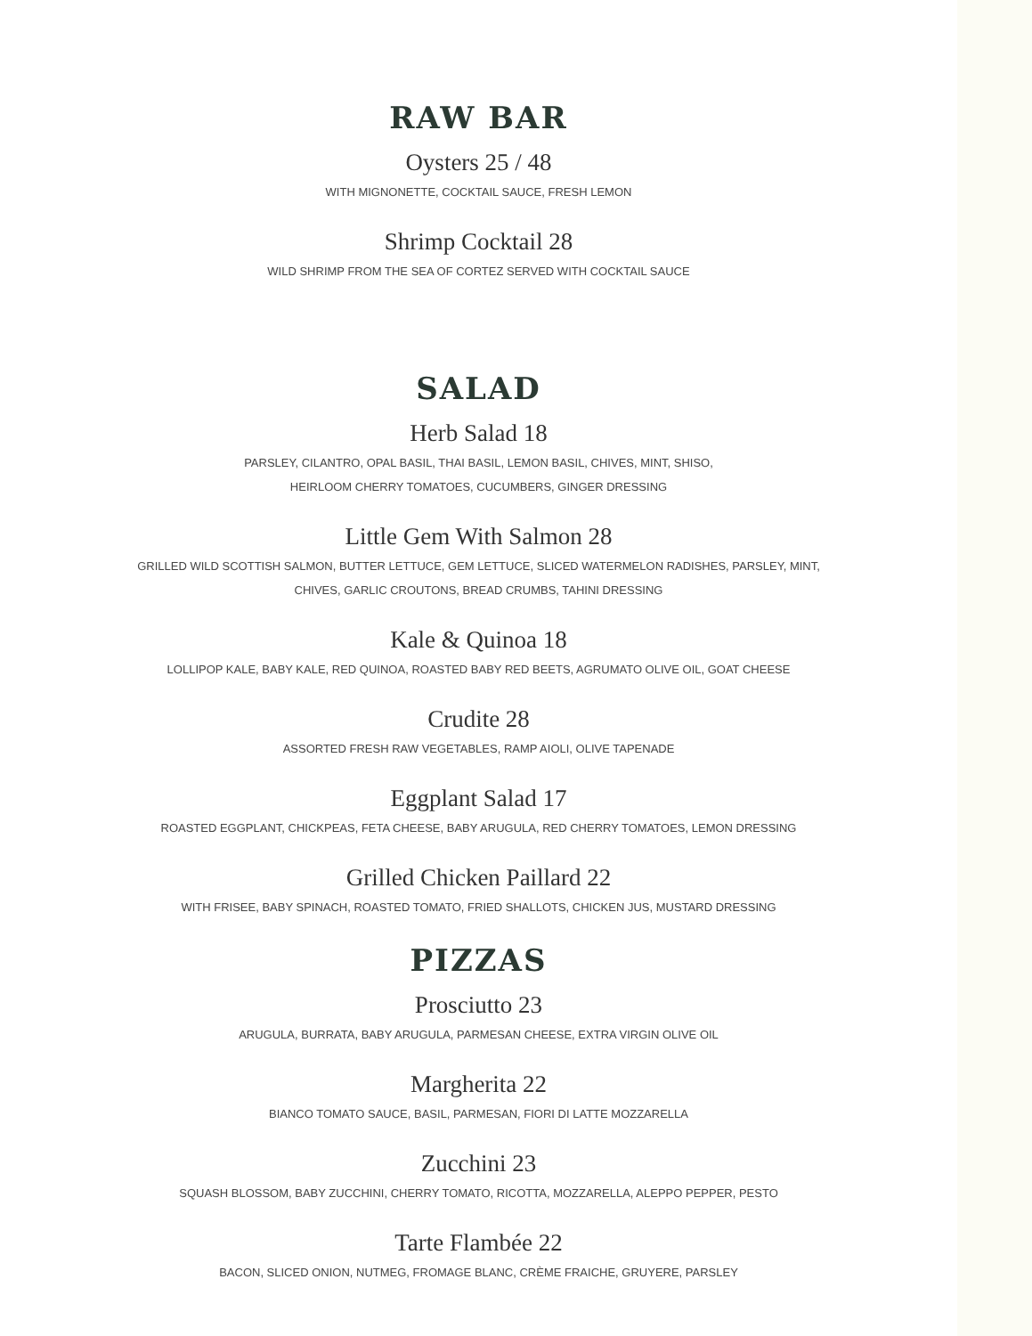RAW BAR
Oysters 25 / 48
WITH MIGNONETTE, COCKTAIL SAUCE, FRESH LEMON
Shrimp Cocktail 28
WILD SHRIMP FROM THE SEA OF CORTEZ SERVED WITH COCKTAIL SAUCE
SALAD
Herb Salad 18
PARSLEY, CILANTRO, OPAL BASIL, THAI BASIL, LEMON BASIL, CHIVES, MINT, SHISO,
HEIRLOOM CHERRY TOMATOES, CUCUMBERS, GINGER DRESSING
Little Gem With Salmon 28
GRILLED WILD SCOTTISH SALMON, BUTTER LETTUCE, GEM LETTUCE, SLICED WATERMELON RADISHES, PARSLEY, MINT,
CHIVES, GARLIC CROUTONS, BREAD CRUMBS, TAHINI DRESSING
Kale & Quinoa 18
LOLLIPOP KALE, BABY KALE, RED QUINOA, ROASTED BABY RED BEETS, AGRUMATO OLIVE OIL, GOAT CHEESE
Crudite 28
ASSORTED FRESH RAW VEGETABLES, RAMP AIOLI, OLIVE TAPENADE
Eggplant Salad 17
ROASTED EGGPLANT, CHICKPEAS, FETA CHEESE, BABY ARUGULA, RED CHERRY TOMATOES, LEMON DRESSING
Grilled Chicken Paillard 22
WITH FRISEE, BABY SPINACH, ROASTED TOMATO, FRIED SHALLOTS, CHICKEN JUS, MUSTARD DRESSING
PIZZAS
Prosciutto 23
ARUGULA, BURRATA, BABY ARUGULA, PARMESAN CHEESE, EXTRA VIRGIN OLIVE OIL
Margherita 22
BIANCO TOMATO SAUCE, BASIL, PARMESAN, FIORI DI LATTE MOZZARELLA
Zucchini 23
SQUASH BLOSSOM, BABY ZUCCHINI, CHERRY TOMATO, RICOTTA, MOZZARELLA, ALEPPO PEPPER, PESTO
Tarte Flambée 22
BACON, SLICED ONION, NUTMEG, FROMAGE BLANC, CRÈME FRAICHE, GRUYERE, PARSLEY